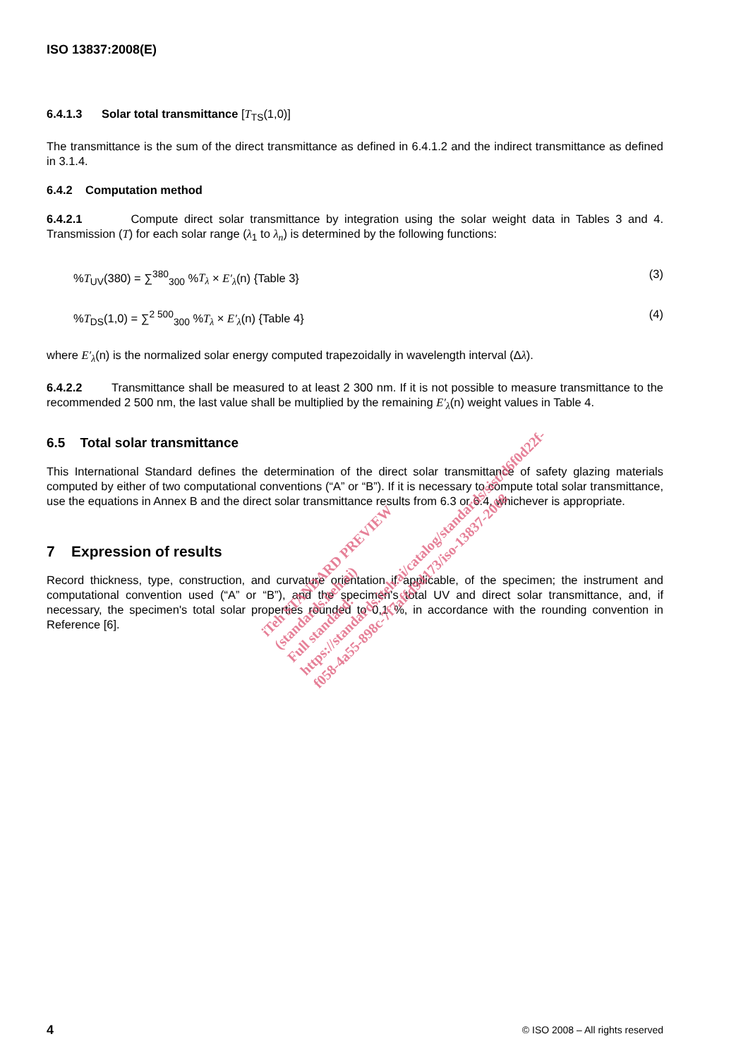ISO 13837:2008(E)
6.4.1.3 Solar total transmittance [T<sub>TS</sub>(1,0)]
The transmittance is the sum of the direct transmittance as defined in 6.4.1.2 and the indirect transmittance as defined in 3.1.4.
6.4.2 Computation method
6.4.2.1 Compute direct solar transmittance by integration using the solar weight data in Tables 3 and 4. Transmission (T) for each solar range (λ<sub>1</sub> to λ<sub>n</sub>) is determined by the following functions:
%T<sub>UV</sub>(380) = ∑<sup>380</sup><sub>300</sub> %T<sub>λ</sub> × E′<sub>λ</sub>(n) {Table 3} (3)
%T<sub>DS</sub>(1,0) = ∑<sup>2 500</sup><sub>300</sub> %T<sub>λ</sub> × E′<sub>λ</sub>(n) {Table 4} (4)
where E′<sub>λ</sub>(n) is the normalized solar energy computed trapezoidally in wavelength interval (Δλ).
6.4.2.2 Transmittance shall be measured to at least 2 300 nm. If it is not possible to measure transmittance to the recommended 2 500 nm, the last value shall be multiplied by the remaining E′<sub>λ</sub>(n) weight values in Table 4.
6.5 Total solar transmittance
This International Standard defines the determination of the direct solar transmittance of safety glazing materials computed by either of two computational conventions (“A” or “B”). If it is necessary to compute total solar transmittance, use the equations in Annex B and the direct solar transmittance results from 6.3 or 6.4, whichever is appropriate.
7 Expression of results
Record thickness, type, construction, and curvature orientation if applicable, of the specimen; the instrument and computational convention used (“A” or “B”), and the specimen's total UV and direct solar transmittance, and, if necessary, the specimen's total solar properties rounded to 0,1 %, in accordance with the rounding convention in Reference [6].
iTeh STANDARD PREVIEW
(standards.iteh.ai)
Full standard:
https://standards.iteh.ai/catalog/standards/sist/d6f0d22f-
f058-4a55-898c-7f7affd9d173/iso-13837-2008
4 © ISO 2008 – All rights reserved